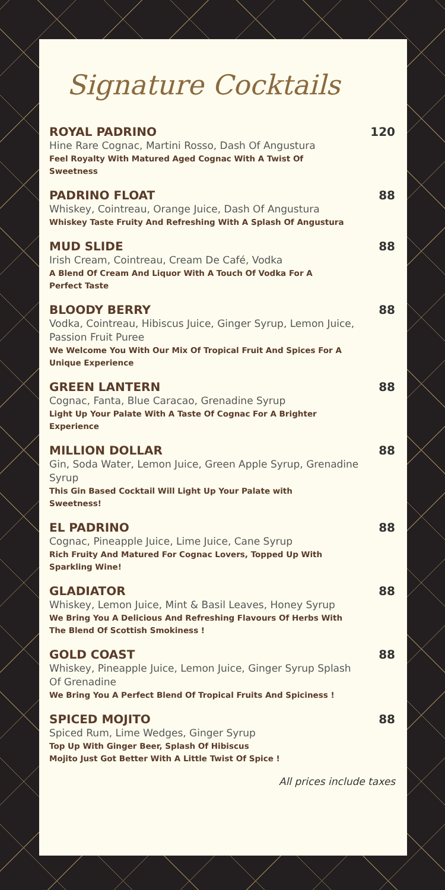Signature Cocktails
ROYAL PADRINO
Hine Rare Cognac, Martini Rosso, Dash Of Angustura
Feel Royalty With Matured Aged Cognac With A Twist Of Sweetness
120
PADRINO FLOAT
Whiskey, Cointreau, Orange Juice, Dash Of Angustura
Whiskey Taste Fruity And Refreshing With A Splash Of Angustura
88
MUD SLIDE
Irish Cream, Cointreau, Cream De Café, Vodka
A Blend Of Cream And Liquor With A Touch Of Vodka For A Perfect Taste
88
BLOODY BERRY
Vodka, Cointreau, Hibiscus Juice, Ginger Syrup, Lemon Juice, Passion Fruit Puree
We Welcome You With Our Mix Of Tropical Fruit And Spices For A Unique Experience
88
GREEN LANTERN
Cognac, Fanta, Blue Caracao, Grenadine Syrup
Light Up Your Palate With A Taste Of Cognac For A Brighter Experience
88
MILLION DOLLAR
Gin, Soda Water, Lemon Juice, Green Apple Syrup, Grenadine Syrup
This Gin Based Cocktail Will Light Up Your Palate with Sweetness!
88
EL PADRINO
Cognac, Pineapple Juice, Lime Juice, Cane Syrup
Rich Fruity And Matured For Cognac Lovers, Topped Up With Sparkling Wine!
88
GLADIATOR
Whiskey, Lemon Juice, Mint & Basil Leaves, Honey Syrup
We Bring You A Delicious And Refreshing Flavours Of Herbs With The Blend Of Scottish Smokiness !
88
GOLD COAST
Whiskey, Pineapple Juice, Lemon Juice, Ginger Syrup Splash Of Grenadine
We Bring You A Perfect Blend Of Tropical Fruits And Spiciness !
88
SPICED MOJITO
Spiced Rum, Lime Wedges, Ginger Syrup
Top Up With Ginger Beer, Splash Of Hibiscus
Mojito Just Got Better With A Little Twist Of Spice !
88
All prices include taxes